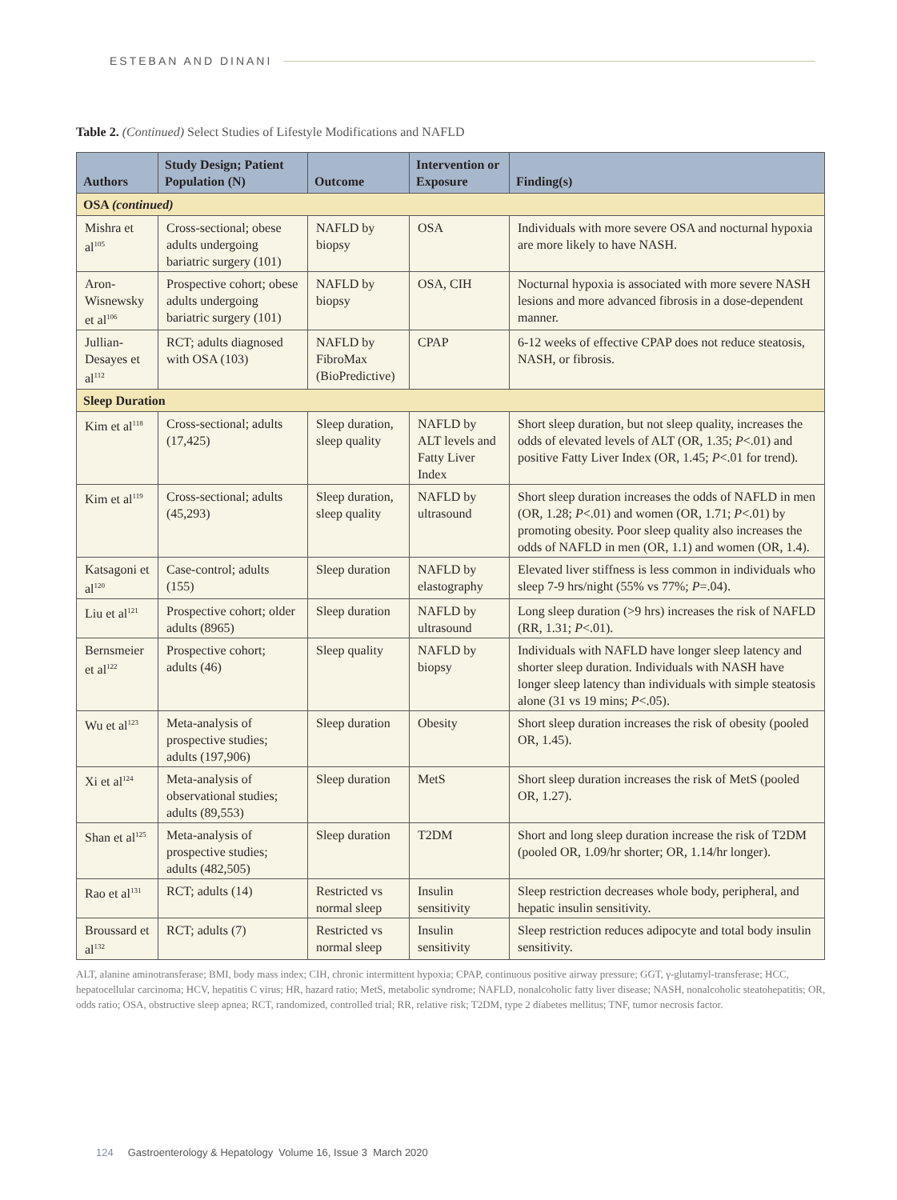ESTEBAN AND DINANI
Table 2. (Continued) Select Studies of Lifestyle Modifications and NAFLD
| Authors | Study Design; Patient Population (N) | Outcome | Intervention or Exposure | Finding(s) |
| --- | --- | --- | --- | --- |
| OSA (continued) | | | | |
| Mishra et al<sup>105</sup> | Cross-sectional; obese adults undergoing bariatric surgery (101) | NAFLD by biopsy | OSA | Individuals with more severe OSA and nocturnal hypoxia are more likely to have NASH. |
| Aron-Wisnewsky et al<sup>106</sup> | Prospective cohort; obese adults undergoing bariatric surgery (101) | NAFLD by biopsy | OSA, CIH | Nocturnal hypoxia is associated with more severe NASH lesions and more advanced fibrosis in a dose-dependent manner. |
| Jullian-Desayes et al<sup>112</sup> | RCT; adults diagnosed with OSA (103) | NAFLD by FibroMax (BioPredictive) | CPAP | 6-12 weeks of effective CPAP does not reduce steatosis, NASH, or fibrosis. |
| Sleep Duration | | | | |
| Kim et al<sup>118</sup> | Cross-sectional; adults (17,425) | Sleep duration, sleep quality | NAFLD by ALT levels and Fatty Liver Index | Short sleep duration, but not sleep quality, increases the odds of elevated levels of ALT (OR, 1.35; P <.01) and positive Fatty Liver Index (OR, 1.45; P <.01 for trend). |
| Kim et al<sup>119</sup> | Cross-sectional; adults (45,293) | Sleep duration, sleep quality | NAFLD by ultrasound | Short sleep duration increases the odds of NAFLD in men (OR, 1.28; P <.01) and women (OR, 1.71; P <.01) by promoting obesity. Poor sleep quality also increases the odds of NAFLD in men (OR, 1.1) and women (OR, 1.4). |
| Katsagoni et al<sup>120</sup> | Case-control; adults (155) | Sleep duration | NAFLD by elastography | Elevated liver stiffness is less common in individuals who sleep 7-9 hrs/night (55% vs 77%; P =.04). |
| Liu et al<sup>121</sup> | Prospective cohort; older adults (8965) | Sleep duration | NAFLD by ultrasound | Long sleep duration (>9 hrs) increases the risk of NAFLD (RR, 1.31; P <.01). |
| Bernsmeier et al<sup>122</sup> | Prospective cohort; adults (46) | Sleep quality | NAFLD by biopsy | Individuals with NAFLD have longer sleep latency and shorter sleep duration. Individuals with NASH have longer sleep latency than individuals with simple steatosis alone (31 vs 19 mins; P <.05). |
| Wu et al<sup>123</sup> | Meta-analysis of prospective studies; adults (197,906) | Sleep duration | Obesity | Short sleep duration increases the risk of obesity (pooled OR, 1.45). |
| Xi et al<sup>124</sup> | Meta-analysis of observational studies; adults (89,553) | Sleep duration | MetS | Short sleep duration increases the risk of MetS (pooled OR, 1.27). |
| Shan et al<sup>125</sup> | Meta-analysis of prospective studies; adults (482,505) | Sleep duration | T2DM | Short and long sleep duration increase the risk of T2DM (pooled OR, 1.09/hr shorter; OR, 1.14/hr longer). |
| Rao et al<sup>131</sup> | RCT; adults (14) | Restricted vs normal sleep | Insulin sensitivity | Sleep restriction decreases whole body, peripheral, and hepatic insulin sensitivity. |
| Broussard et al<sup>132</sup> | RCT; adults (7) | Restricted vs normal sleep | Insulin sensitivity | Sleep restriction reduces adipocyte and total body insulin sensitivity. |
ALT, alanine aminotransferase; BMI, body mass index; CIH, chronic intermittent hypoxia; CPAP, continuous positive airway pressure; GGT, γ-glutamyl-transferase; HCC, hepatocellular carcinoma; HCV, hepatitis C virus; HR, hazard ratio; MetS, metabolic syndrome; NAFLD, nonalcoholic fatty liver disease; NASH, nonalcoholic steatohepatitis; OR, odds ratio; OSA, obstructive sleep apnea; RCT, randomized, controlled trial; RR, relative risk; T2DM, type 2 diabetes mellitus; TNF, tumor necrosis factor.
124 Gastroenterology & Hepatology Volume 16, Issue 3 March 2020